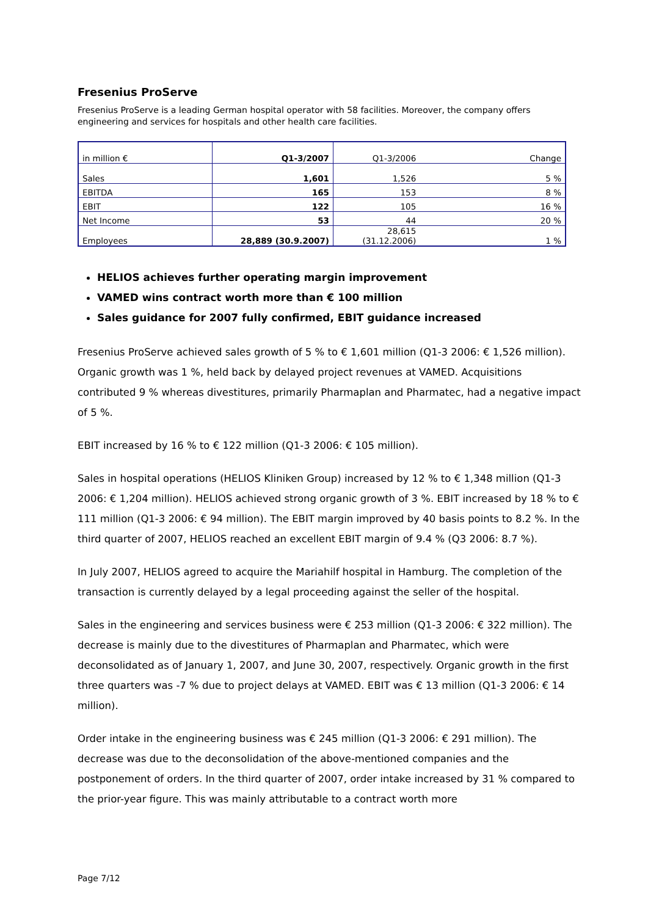Fresenius ProServe
Fresenius ProServe is a leading German hospital operator with 58 facilities. Moreover, the company offers engineering and services for hospitals and other health care facilities.
| in million € | Q1-3/2007 | Q1-3/2006 | Change |
| Sales | 1,601 | 1,526 | 5 % |
| EBITDA | 165 | 153 | 8 % |
| EBIT | 122 | 105 | 16 % |
| Net Income | 53 | 44 | 20 % |
| Employees | 28,889 (30.9.2007) | 28,615 (31.12.2006) | 1 % |
HELIOS achieves further operating margin improvement
VAMED wins contract worth more than € 100 million
Sales guidance for 2007 fully confirmed, EBIT guidance increased
Fresenius ProServe achieved sales growth of 5 % to € 1,601 million (Q1-3 2006: € 1,526 million). Organic growth was 1 %, held back by delayed project revenues at VAMED. Acquisitions contributed 9 % whereas divestitures, primarily Pharmaplan and Pharmatec, had a negative impact of 5 %.
EBIT increased by 16 % to € 122 million (Q1-3 2006: € 105 million).
Sales in hospital operations (HELIOS Kliniken Group) increased by 12 % to € 1,348 million (Q1-3 2006: € 1,204 million). HELIOS achieved strong organic growth of 3 %. EBIT increased by 18 % to € 111 million (Q1-3 2006: € 94 million). The EBIT margin improved by 40 basis points to 8.2 %. In the third quarter of 2007, HELIOS reached an excellent EBIT margin of 9.4 % (Q3 2006: 8.7 %).
In July 2007, HELIOS agreed to acquire the Mariahilf hospital in Hamburg. The completion of the transaction is currently delayed by a legal proceeding against the seller of the hospital.
Sales in the engineering and services business were € 253 million (Q1-3 2006: € 322 million). The decrease is mainly due to the divestitures of Pharmaplan and Pharmatec, which were deconsolidated as of January 1, 2007, and June 30, 2007, respectively. Organic growth in the first three quarters was -7 % due to project delays at VAMED. EBIT was € 13 million (Q1-3 2006: € 14 million).
Order intake in the engineering business was € 245 million (Q1-3 2006: € 291 million). The decrease was due to the deconsolidation of the above-mentioned companies and the postponement of orders. In the third quarter of 2007, order intake increased by 31 % compared to the prior-year figure. This was mainly attributable to a contract worth more
Page 7/12